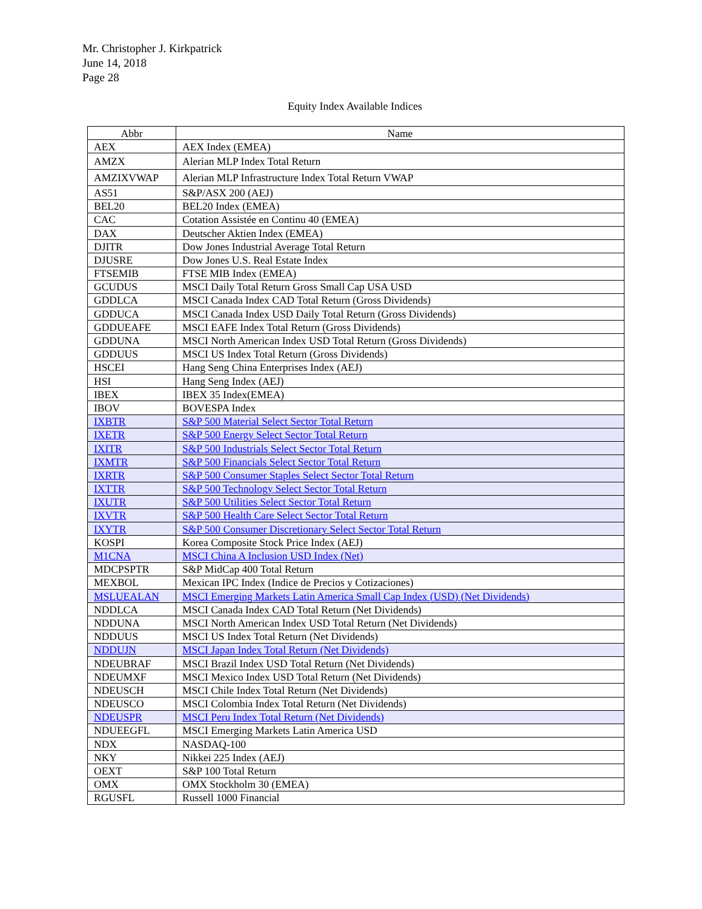Mr. Christopher J. Kirkpatrick
June 14, 2018
Page 28
Equity Index Available Indices
| Abbr | Name |
| --- | --- |
| AEX | AEX Index (EMEA) |
| AMZX | Alerian MLP Index Total Return |
| AMZIXVWAP | Alerian MLP Infrastructure Index Total Return VWAP |
| AS51 | S&P/ASX 200 (AEJ) |
| BEL20 | BEL20 Index (EMEA) |
| CAC | Cotation Assistée en Continu 40 (EMEA) |
| DAX | Deutscher Aktien Index (EMEA) |
| DJITR | Dow Jones Industrial Average Total Return |
| DJUSRE | Dow Jones U.S. Real Estate Index |
| FTSEMIB | FTSE MIB Index (EMEA) |
| GCUDUS | MSCI Daily Total Return Gross Small Cap USA USD |
| GDDLCA | MSCI Canada Index CAD Total Return (Gross Dividends) |
| GDDUCA | MSCI Canada Index USD Daily Total Return (Gross Dividends) |
| GDDUEAFE | MSCI EAFE Index Total Return (Gross Dividends) |
| GDDUNA | MSCI North American Index USD Total Return (Gross Dividends) |
| GDDUUS | MSCI US Index Total Return (Gross Dividends) |
| HSCEI | Hang Seng China Enterprises Index (AEJ) |
| HSI | Hang Seng Index (AEJ) |
| IBEX | IBEX 35 Index(EMEA) |
| IBOV | BOVESPA Index |
| IXBTR | S&P 500 Material Select Sector Total Return |
| IXETR | S&P 500 Energy Select Sector Total Return |
| IXITR | S&P 500 Industrials Select Sector Total Return |
| IXMTR | S&P 500 Financials Select Sector Total Return |
| IXRTR | S&P 500 Consumer Staples Select Sector Total Return |
| IXTTR | S&P 500 Technology Select Sector Total Return |
| IXUTR | S&P 500 Utilities Select Sector Total Return |
| IXVTR | S&P 500 Health Care Select Sector Total Return |
| IXYTR | S&P 500 Consumer Discretionary Select Sector Total Return |
| KOSPI | Korea Composite Stock Price Index (AEJ) |
| M1CNA | MSCI China A Inclusion USD Index (Net) |
| MDCPSPTR | S&P MidCap 400 Total Return |
| MEXBOL | Mexican IPC Index (Indice de Precios y Cotizaciones) |
| MSLUEALAN | MSCI Emerging Markets Latin America Small Cap Index (USD) (Net Dividends) |
| NDDLCA | MSCI Canada Index CAD Total Return (Net Dividends) |
| NDDUNA | MSCI North American Index USD Total Return (Net Dividends) |
| NDDUUS | MSCI US Index Total Return (Net Dividends) |
| NDDUJN | MSCI Japan Index Total Return (Net Dividends) |
| NDEUBRAF | MSCI Brazil Index USD Total Return (Net Dividends) |
| NDEUMXF | MSCI Mexico Index USD Total Return (Net Dividends) |
| NDEUSCH | MSCI Chile Index Total Return (Net Dividends) |
| NDEUSCO | MSCI Colombia Index Total Return (Net Dividends) |
| NDEUSPR | MSCI Peru Index Total Return (Net Dividends) |
| NDUEEGFL | MSCI Emerging Markets Latin America USD |
| NDX | NASDAQ-100 |
| NKY | Nikkei 225 Index (AEJ) |
| OEXT | S&P 100 Total Return |
| OMX | OMX Stockholm 30 (EMEA) |
| RGUSFL | Russell 1000 Financial |